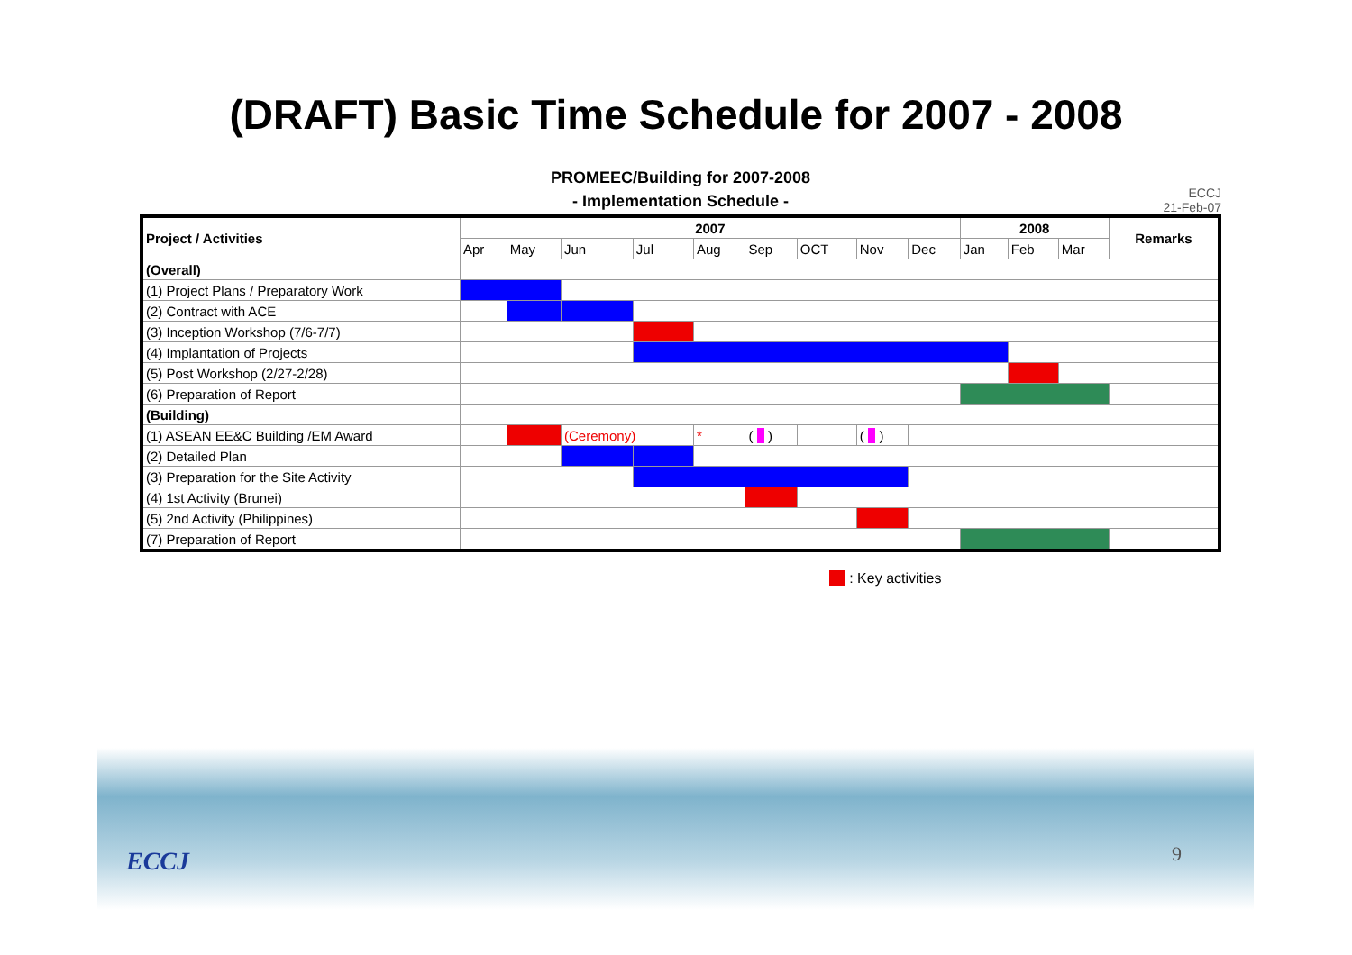(DRAFT) Basic Time Schedule for 2007 - 2008
PROMEEC/Building for 2007-2008
- Implementation Schedule -
ECCJ
21-Feb-07
| Project / Activities | 2007 | | | | | | | | | 2008 | | | Remarks |
| --- | --- | --- | --- | --- | --- | --- | --- | --- | --- | --- | --- | --- | --- |
| | Apr | May | Jun | Jul | Aug | Sep | OCT | Nov | Dec | Jan | Feb | Mar | |
| (Overall) | | | | | | | | | | | | | |
| (1) Project Plans / Preparatory Work | | | | | | | | | | | | | |
| (2) Contract with ACE | | | | | | | | | | | | | |
| (3) Inception Workshop (7/6-7/7) | | | | | | | | | | | | | |
| (4) Implantation of Projects | | | | | | | | | | | | | |
| (5) Post Workshop (2/27-2/28) | | | | | | | | | | | | | |
| (6) Preparation of Report | | | | | | | | | | | | | |
| (Building) | | | | | | | | | | | | | |
| (1) ASEAN EE&C Building /EM Award | | | (Ceremony) | | * | ( ) | | ( ) | | | | | |
| (2) Detailed Plan | | | | | | | | | | | | | |
| (3) Preparation for the Site Activity | | | | | | | | | | | | | |
| (4) 1st Activity (Brunei) | | | | | | | | | | | | | |
| (5) 2nd Activity (Philippines) | | | | | | | | | | | | | |
| (7) Preparation of Report | | | | | | | | | | | | | |
: Key activities
ECCJ 9